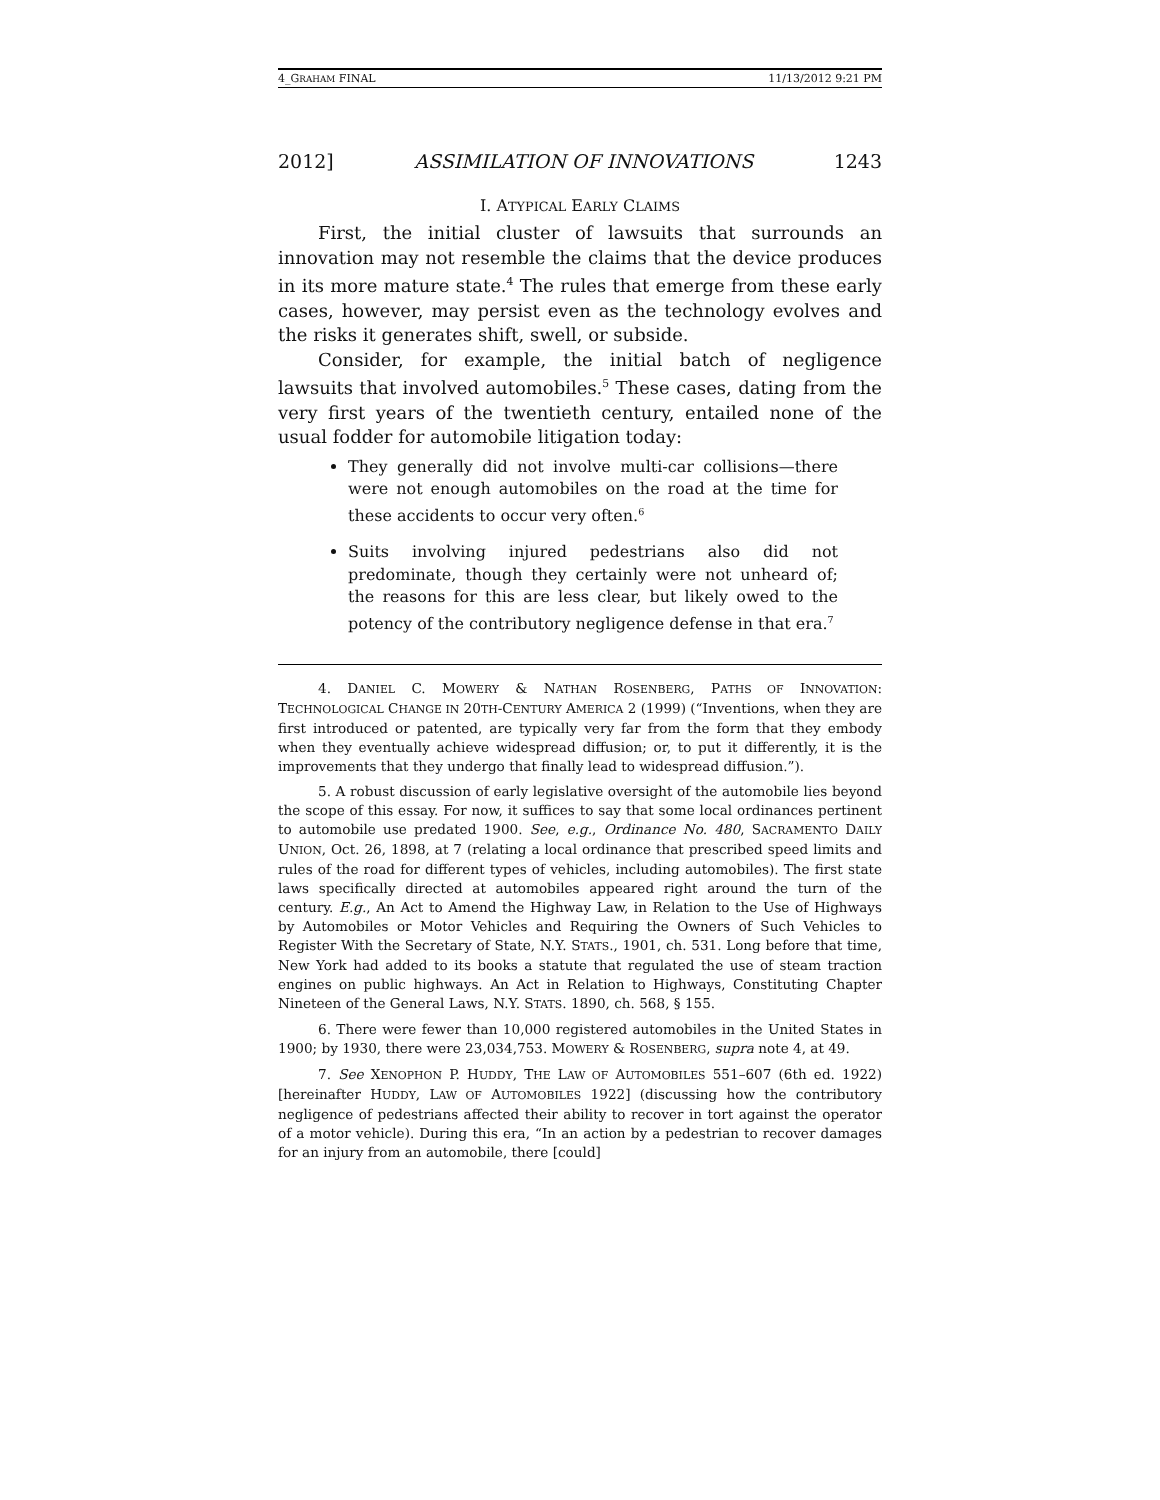4_GRAHAM FINAL 11/13/2012 9:21 PM
2012] ASSIMILATION OF INNOVATIONS 1243
I. ATYPICAL EARLY CLAIMS
First, the initial cluster of lawsuits that surrounds an innovation may not resemble the claims that the device produces in its more mature state.<sup>4</sup> The rules that emerge from these early cases, however, may persist even as the technology evolves and the risks it generates shift, swell, or subside.
Consider, for example, the initial batch of negligence lawsuits that involved automobiles.<sup>5</sup> These cases, dating from the very first years of the twentieth century, entailed none of the usual fodder for automobile litigation today:
They generally did not involve multi-car collisions—there were not enough automobiles on the road at the time for these accidents to occur very often.<sup>6</sup>
Suits involving injured pedestrians also did not predominate, though they certainly were not unheard of; the reasons for this are less clear, but likely owed to the potency of the contributory negligence defense in that era.<sup>7</sup>
4. DANIEL C. MOWERY & NATHAN ROSENBERG, PATHS OF INNOVATION: TECHNOLOGICAL CHANGE IN 20TH-CENTURY AMERICA 2 (1999) (“Inventions, when they are first introduced or patented, are typically very far from the form that they embody when they eventually achieve widespread diffusion; or, to put it differently, it is the improvements that they undergo that finally lead to widespread diffusion.”).
5. A robust discussion of early legislative oversight of the automobile lies beyond the scope of this essay. For now, it suffices to say that some local ordinances pertinent to automobile use predated 1900. See, e.g., Ordinance No. 480, SACRAMENTO DAILY UNION, Oct. 26, 1898, at 7 (relating a local ordinance that prescribed speed limits and rules of the road for different types of vehicles, including automobiles). The first state laws specifically directed at automobiles appeared right around the turn of the century. E.g., An Act to Amend the Highway Law, in Relation to the Use of Highways by Automobiles or Motor Vehicles and Requiring the Owners of Such Vehicles to Register With the Secretary of State, N.Y. STATS., 1901, ch. 531. Long before that time, New York had added to its books a statute that regulated the use of steam traction engines on public highways. An Act in Relation to Highways, Constituting Chapter Nineteen of the General Laws, N.Y. STATS. 1890, ch. 568, § 155.
6. There were fewer than 10,000 registered automobiles in the United States in 1900; by 1930, there were 23,034,753. MOWERY & ROSENBERG, supra note 4, at 49.
7. See XENOPHON P. HUDDY, THE LAW OF AUTOMOBILES 551–607 (6th ed. 1922) [hereinafter HUDDY, LAW OF AUTOMOBILES 1922] (discussing how the contributory negligence of pedestrians affected their ability to recover in tort against the operator of a motor vehicle). During this era, “In an action by a pedestrian to recover damages for an injury from an automobile, there [could]